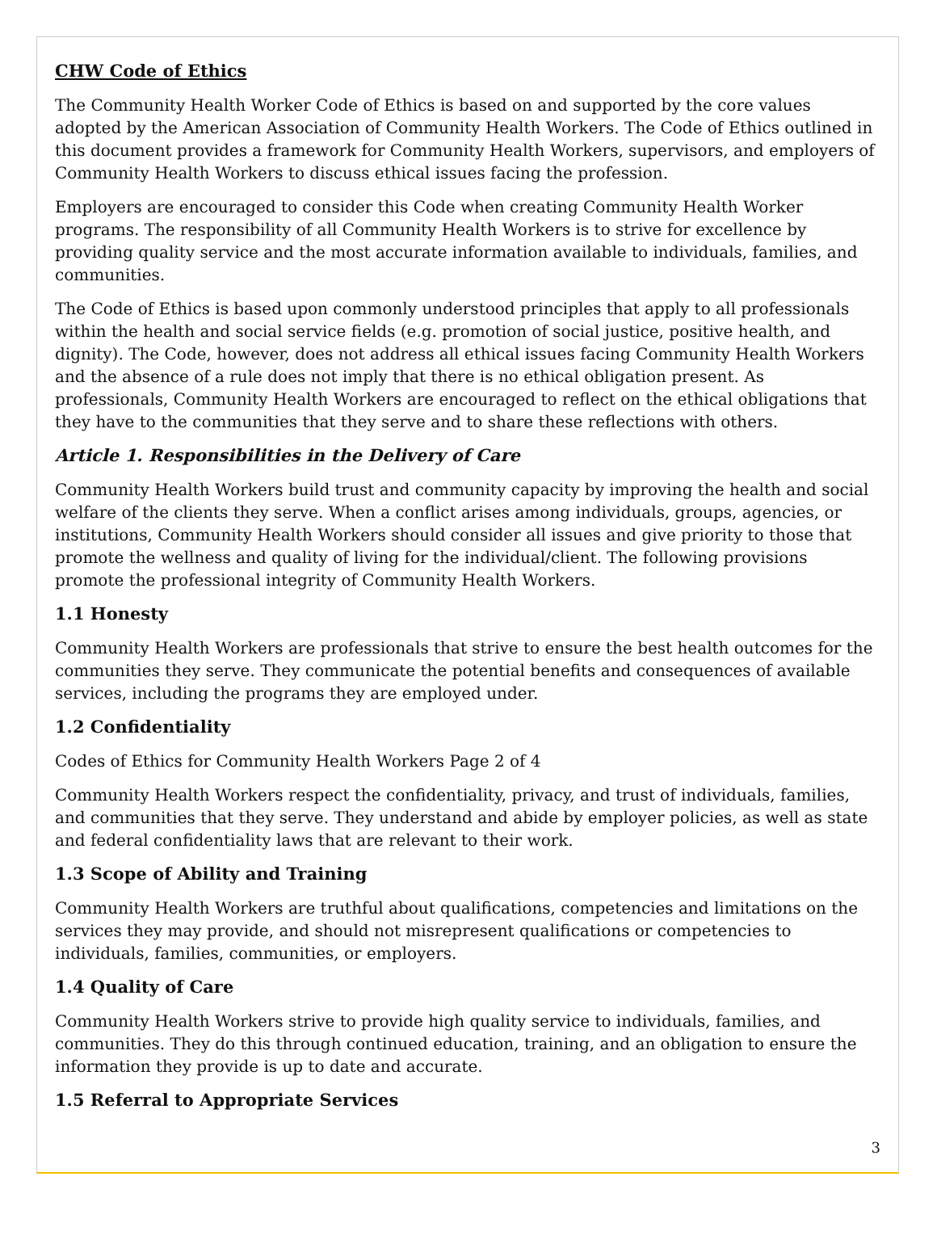CHW Code of Ethics
The Community Health Worker Code of Ethics is based on and supported by the core values adopted by the American Association of Community Health Workers. The Code of Ethics outlined in this document provides a framework for Community Health Workers, supervisors, and employers of Community Health Workers to discuss ethical issues facing the profession.
Employers are encouraged to consider this Code when creating Community Health Worker programs. The responsibility of all Community Health Workers is to strive for excellence by providing quality service and the most accurate information available to individuals, families, and communities.
The Code of Ethics is based upon commonly understood principles that apply to all professionals within the health and social service fields (e.g. promotion of social justice, positive health, and dignity). The Code, however, does not address all ethical issues facing Community Health Workers and the absence of a rule does not imply that there is no ethical obligation present. As professionals, Community Health Workers are encouraged to reflect on the ethical obligations that they have to the communities that they serve and to share these reflections with others.
Article 1. Responsibilities in the Delivery of Care
Community Health Workers build trust and community capacity by improving the health and social welfare of the clients they serve. When a conflict arises among individuals, groups, agencies, or institutions, Community Health Workers should consider all issues and give priority to those that promote the wellness and quality of living for the individual/client. The following provisions promote the professional integrity of Community Health Workers.
1.1 Honesty
Community Health Workers are professionals that strive to ensure the best health outcomes for the communities they serve. They communicate the potential benefits and consequences of available services, including the programs they are employed under.
1.2 Confidentiality
Codes of Ethics for Community Health Workers Page 2 of 4
Community Health Workers respect the confidentiality, privacy, and trust of individuals, families, and communities that they serve. They understand and abide by employer policies, as well as state and federal confidentiality laws that are relevant to their work.
1.3 Scope of Ability and Training
Community Health Workers are truthful about qualifications, competencies and limitations on the services they may provide, and should not misrepresent qualifications or competencies to individuals, families, communities, or employers.
1.4 Quality of Care
Community Health Workers strive to provide high quality service to individuals, families, and communities. They do this through continued education, training, and an obligation to ensure the information they provide is up to date and accurate.
1.5 Referral to Appropriate Services
3